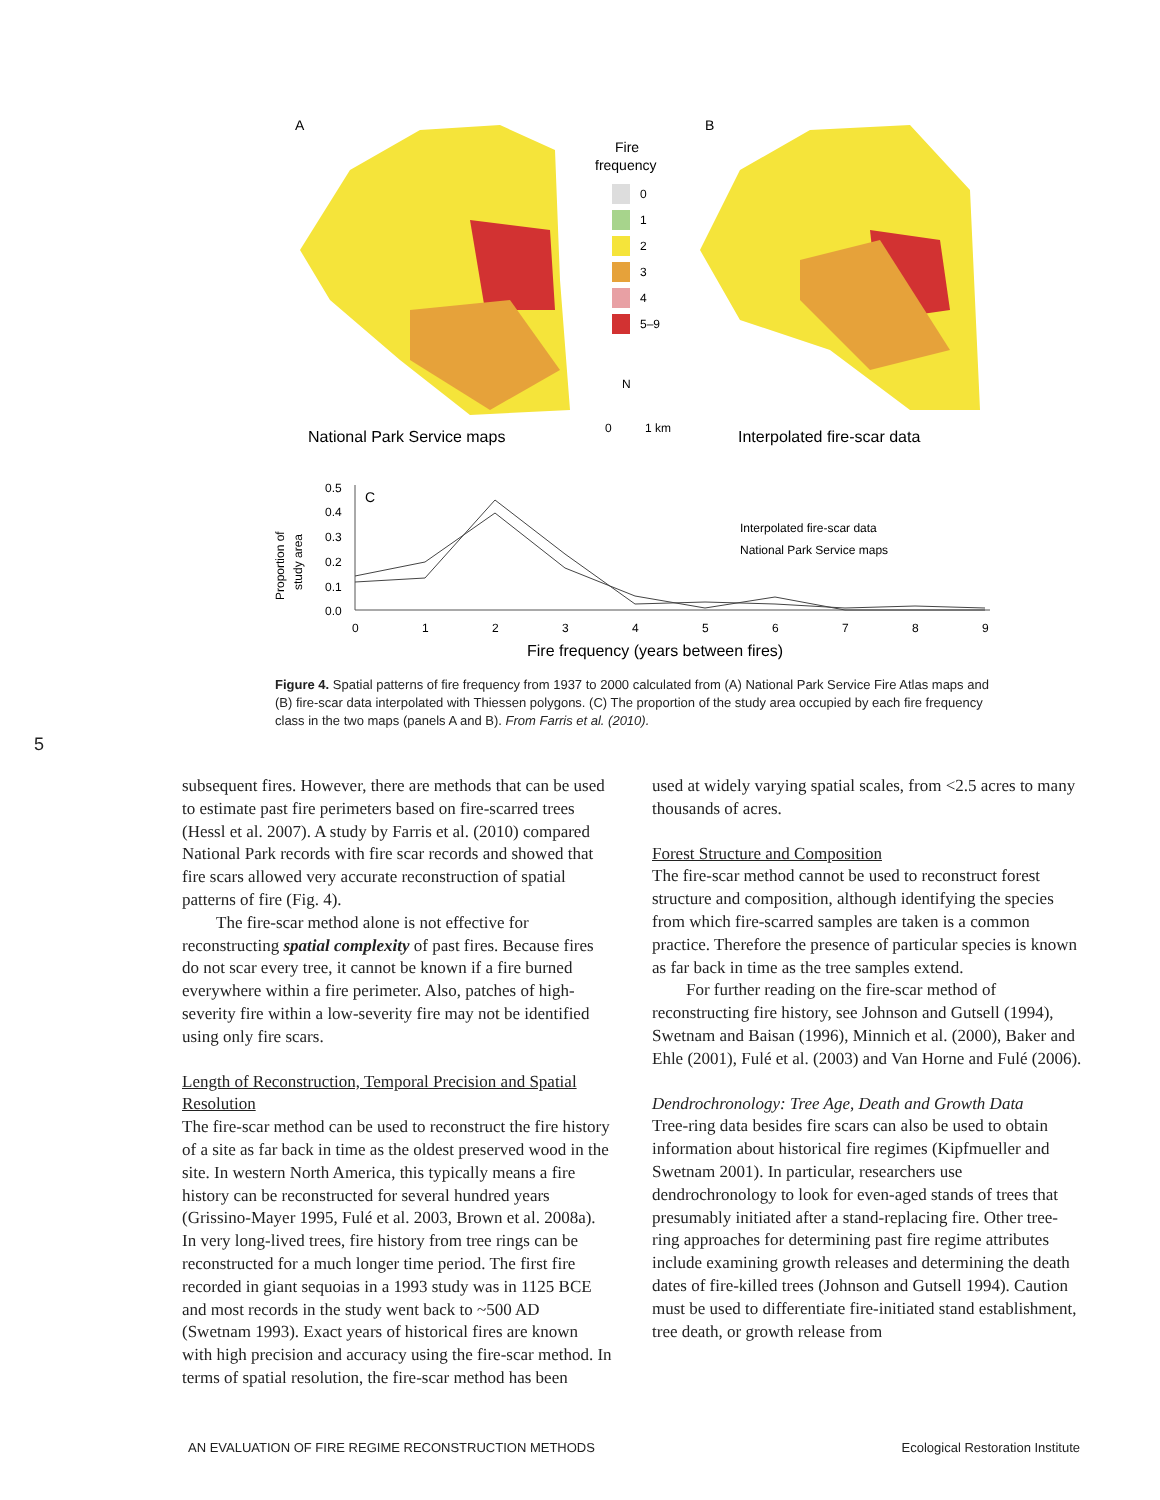A
B
Fire
frequency
0
1
2
3
4
5–9
N
0
1 km
National Park Service maps
Interpolated fire-scar data
0.5
0.4
0.3
0.2
0.1
0.0
C
Proportion of
study area
0
1
2
3
4
5
6
7
8
9
Interpolated fire-scar data
National Park Service maps
Fire frequency (years between fires)
Figure 4. Spatial patterns of fire frequency from 1937 to 2000 calculated from (A) National Park Service Fire Atlas maps and (B) fire-scar data interpolated with Thiessen polygons. (C) The proportion of the study area occupied by each fire frequency class in the two maps (panels A and B). From Farris et al. (2010).
5
subsequent fires. However, there are methods that can be used to estimate past fire perimeters based on fire-scarred trees (Hessl et al. 2007). A study by Farris et al. (2010) compared National Park records with fire scar records and showed that fire scars allowed very accurate reconstruction of spatial patterns of fire (Fig. 4).
The fire-scar method alone is not effective for reconstructing spatial complexity of past fires. Because fires do not scar every tree, it cannot be known if a fire burned everywhere within a fire perimeter. Also, patches of high-severity fire within a low-severity fire may not be identified using only fire scars.
Length of Reconstruction, Temporal Precision and Spatial Resolution
The fire-scar method can be used to reconstruct the fire history of a site as far back in time as the oldest preserved wood in the site. In western North America, this typically means a fire history can be reconstructed for several hundred years (Grissino-Mayer 1995, Fulé et al. 2003, Brown et al. 2008a). In very long-lived trees, fire history from tree rings can be reconstructed for a much longer time period. The first fire recorded in giant sequoias in a 1993 study was in 1125 BCE and most records in the study went back to ~500 AD (Swetnam 1993). Exact years of historical fires are known with high precision and accuracy using the fire-scar method. In terms of spatial resolution, the fire-scar method has been
used at widely varying spatial scales, from <2.5 acres to many thousands of acres.
Forest Structure and Composition
The fire-scar method cannot be used to reconstruct forest structure and composition, although identifying the species from which fire-scarred samples are taken is a common practice. Therefore the presence of particular species is known as far back in time as the tree samples extend.
For further reading on the fire-scar method of reconstructing fire history, see Johnson and Gutsell (1994), Swetnam and Baisan (1996), Minnich et al. (2000), Baker and Ehle (2001), Fulé et al. (2003) and Van Horne and Fulé (2006).
Dendrochronology: Tree Age, Death and Growth Data
Tree-ring data besides fire scars can also be used to obtain information about historical fire regimes (Kipfmueller and Swetnam 2001). In particular, researchers use dendrochronology to look for even-aged stands of trees that presumably initiated after a stand-replacing fire. Other tree-ring approaches for determining past fire regime attributes include examining growth releases and determining the death dates of fire-killed trees (Johnson and Gutsell 1994). Caution must be used to differentiate fire-initiated stand establishment, tree death, or growth release from
AN EVALUATION OF FIRE REGIME RECONSTRUCTION METHODS Ecological Restoration Institute